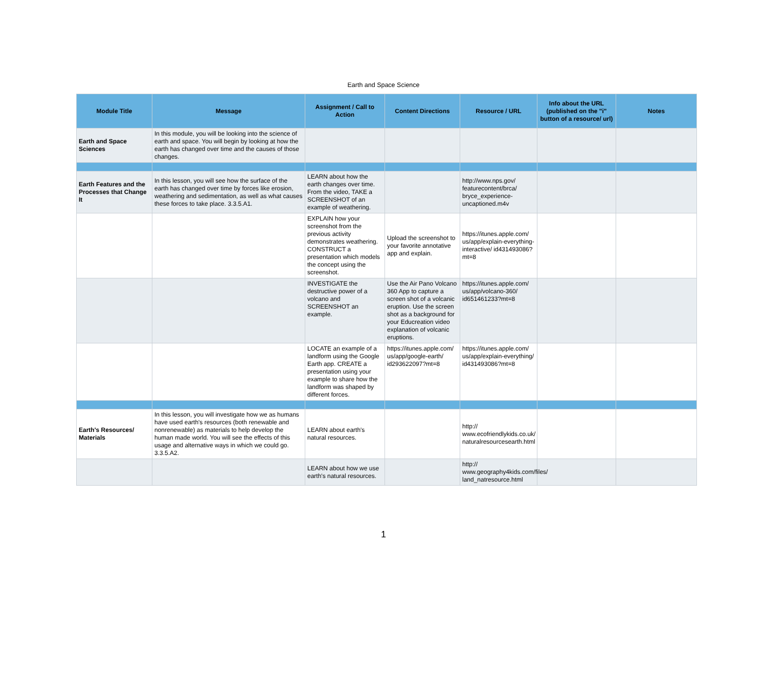Earth and Space Science
| Module Title | Message | Assignment / Call to Action | Content Directions | Resource / URL | Info about the URL (published on the "i" button of a resource/ url) | Notes |
| --- | --- | --- | --- | --- | --- | --- |
| Earth and Space Sciences | In this module, you will be looking into the science of earth and space. You will begin by looking at how the earth has changed over time and the causes of those changes. | | | | | |
| Earth Features and the Processes that Change It | In this lesson, you will see how the surface of the earth has changed over time by forces like erosion, weathering and sedimentation, as well as what causes these forces to take place. 3.3.5.A1. | LEARN about how the earth changes over time. From the video, TAKE a SCREENSHOT of an example of weathering. | | http://www.nps.gov/ featurecontent/brca/ bryce_experience-uncaptioned.m4v | | |
| | | EXPLAIN how your screenshot from the previous activity demonstrates weathering. CONSTRUCT a presentation which models the concept using the screenshot. | Upload the screenshot to your favorite annotative app and explain. | https://itunes.apple.com/ us/app/explain-everything-interactive/ id431493086?mt=8 | | |
| | | INVESTIGATE the destructive power of a volcano and SCREENSHOT an example. | Use the Air Pano Volcano 360 App to capture a screen shot of a volcanic eruption. Use the screen shot as a background for your Educreation video explanation of volcanic eruptions. | https://itunes.apple.com/ us/app/volcano-360/ id651461233?mt=8 | | |
| | | LOCATE an example of a landform using the Google Earth app. CREATE a presentation using your example to share how the landform was shaped by different forces. | https://itunes.apple.com/ us/app/google-earth/ id293622097?mt=8 | https://itunes.apple.com/ us/app/explain-everything/ id431493086?mt=8 | | |
| Earth's Resources/ Materials | In this lesson, you will investigate how we as humans have used earth's resources (both renewable and nonrenewable) as materials to help develop the human made world. You will see the effects of this usage and alternative ways in which we could go. 3.3.5.A2. | LEARN about earth's natural resources. | | http:// www.ecofriendlykids.co.uk/ naturalresourcesearth.html | | |
| | | LEARN about how we use earth's natural resources. | | http:// www.geography4kids.com/files/ land_natresource.html | | |
1